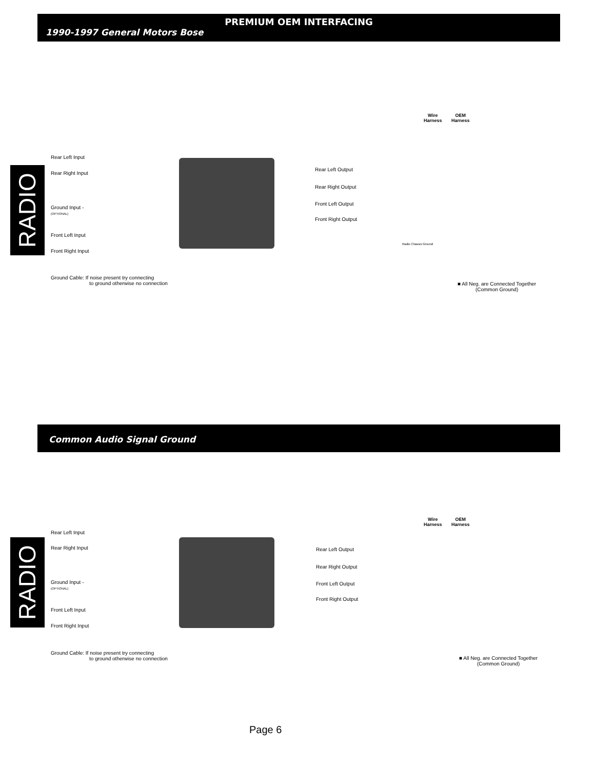PREMIUM OEM INTERFACING
1990-1997 General Motors Bose
Wire
Harness
OEM
Harness
RADIO
Rear Left Input
Rear Right Input
Ground Input -
(OPTIONAL)
Front Left Input
Front Right Input
Rear Left Output
Rear Right Output
Front Left Output
Front Right Output
Radio Chassis Ground
Ground Cable: If noise present try connecting
to ground otherwise no connection
■ All Neg. are Connected Together
(Common Ground)
Common Audio Signal Ground
Wire
Harness
OEM
Harness
RADIO
Rear Left Input
Rear Right Input
Ground Input -
(OPTIONAL)
Front Left Input
Front Right Input
Rear Left Output
Rear Right Output
Front Left Output
Front Right Output
Ground Cable: If noise present try connecting
to ground otherwise no connection
■ All Neg. are Connected Together
(Common Ground)
Page 6